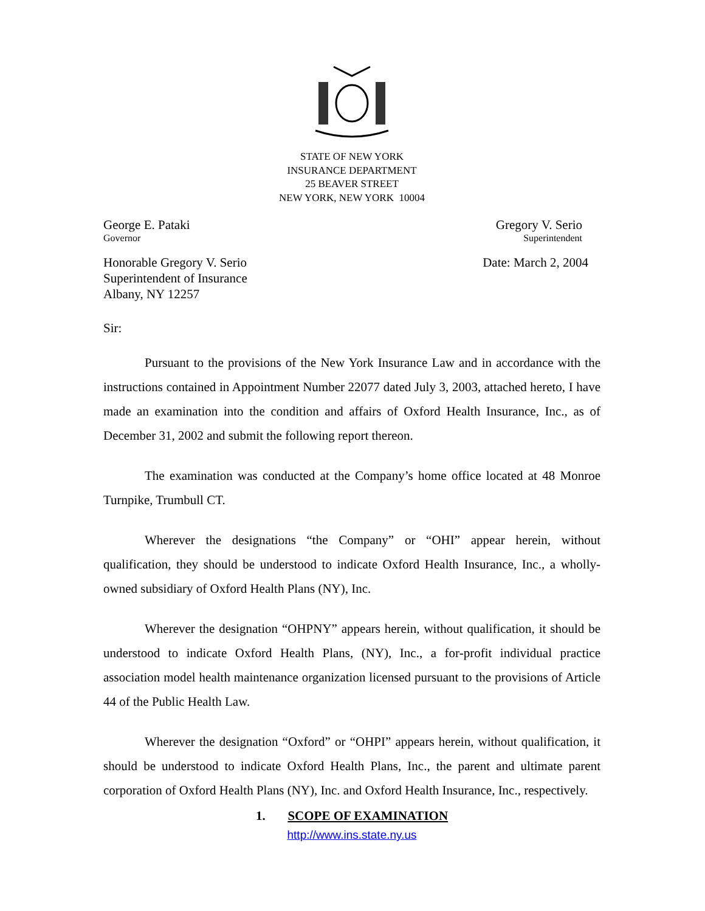STATE OF NEW YORK
INSURANCE DEPARTMENT
25 BEAVER STREET
NEW YORK, NEW YORK 10004
George E. Pataki
Governor
Gregory V. Serio
Superintendent
Honorable Gregory V. Serio
Superintendent of Insurance
Albany, NY 12257
Date: March 2, 2004
Sir:
Pursuant to the provisions of the New York Insurance Law and in accordance with the instructions contained in Appointment Number 22077 dated July 3, 2003, attached hereto, I have made an examination into the condition and affairs of Oxford Health Insurance, Inc., as of December 31, 2002 and submit the following report thereon.
The examination was conducted at the Company’s home office located at 48 Monroe Turnpike, Trumbull CT.
Wherever the designations “the Company” or “OHI” appear herein, without qualification, they should be understood to indicate Oxford Health Insurance, Inc., a wholly-owned subsidiary of Oxford Health Plans (NY), Inc.
Wherever the designation “OHPNY” appears herein, without qualification, it should be understood to indicate Oxford Health Plans, (NY), Inc., a for-profit individual practice association model health maintenance organization licensed pursuant to the provisions of Article 44 of the Public Health Law.
Wherever the designation “Oxford” or “OHPI” appears herein, without qualification, it should be understood to indicate Oxford Health Plans, Inc., the parent and ultimate parent corporation of Oxford Health Plans (NY), Inc. and Oxford Health Insurance, Inc., respectively.
1. SCOPE OF EXAMINATION
http://www.ins.state.ny.us